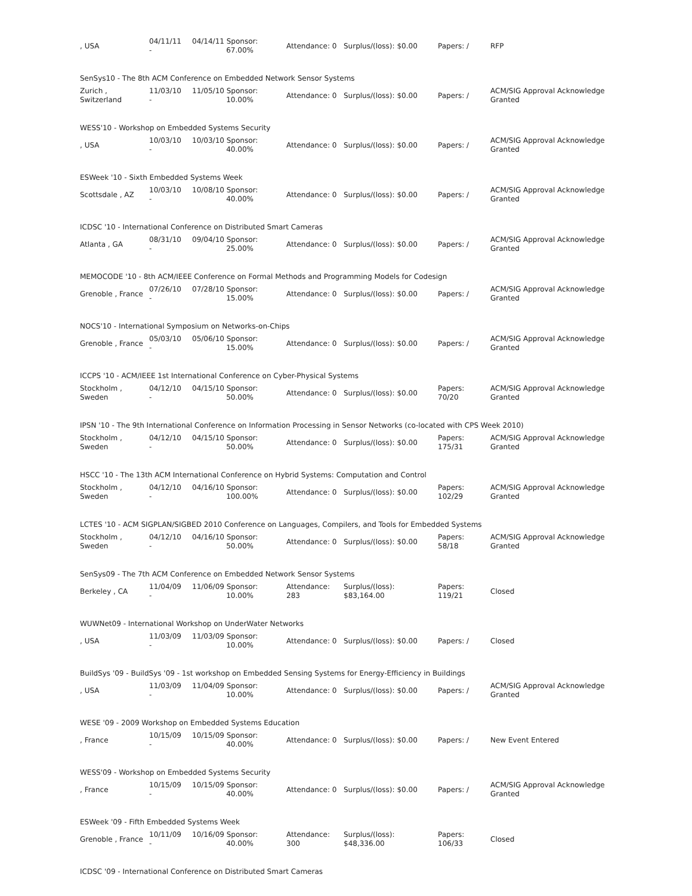| , USA | 04/11/11 - | 04/14/11 Sponsor: 67.00% | Attendance: 0 | Surplus/(loss): $0.00 | Papers: / | RFP |
| SenSys10 - The 8th ACM Conference on Embedded Network Sensor Systems | | | | | | |
| Zurich , Switzerland | 11/03/10 - | 11/05/10 Sponsor: 10.00% | Attendance: 0 | Surplus/(loss): $0.00 | Papers: / | ACM/SIG Approval Acknowledge Granted |
| WESS'10 - Workshop on Embedded Systems Security | | | | | | |
| , USA | 10/03/10 - | 10/03/10 Sponsor: 40.00% | Attendance: 0 | Surplus/(loss): $0.00 | Papers: / | ACM/SIG Approval Acknowledge Granted |
| ESWeek '10 - Sixth Embedded Systems Week | | | | | | |
| Scottsdale , AZ | 10/03/10 - | 10/08/10 Sponsor: 40.00% | Attendance: 0 | Surplus/(loss): $0.00 | Papers: / | ACM/SIG Approval Acknowledge Granted |
| ICDSC '10 - International Conference on Distributed Smart Cameras | | | | | | |
| Atlanta , GA | 08/31/10 - | 09/04/10 Sponsor: 25.00% | Attendance: 0 | Surplus/(loss): $0.00 | Papers: / | ACM/SIG Approval Acknowledge Granted |
| MEMOCODE '10 - 8th ACM/IEEE Conference on Formal Methods and Programming Models for Codesign | | | | | | |
| Grenoble , France | 07/26/10 - | 07/28/10 Sponsor: 15.00% | Attendance: 0 | Surplus/(loss): $0.00 | Papers: / | ACM/SIG Approval Acknowledge Granted |
| NOCS'10 - International Symposium on Networks-on-Chips | | | | | | |
| Grenoble , France | 05/03/10 - | 05/06/10 Sponsor: 15.00% | Attendance: 0 | Surplus/(loss): $0.00 | Papers: / | ACM/SIG Approval Acknowledge Granted |
| ICCPS '10 - ACM/IEEE 1st International Conference on Cyber-Physical Systems | | | | | | |
| Stockholm , Sweden | 04/12/10 - | 04/15/10 Sponsor: 50.00% | Attendance: 0 | Surplus/(loss): $0.00 | Papers: 70/20 | ACM/SIG Approval Acknowledge Granted |
| IPSN '10 - The 9th International Conference on Information Processing in Sensor Networks (co-located with CPS Week 2010) | | | | | | |
| Stockholm , Sweden | 04/12/10 - | 04/15/10 Sponsor: 50.00% | Attendance: 0 | Surplus/(loss): $0.00 | Papers: 175/31 | ACM/SIG Approval Acknowledge Granted |
| HSCC '10 - The 13th ACM International Conference on Hybrid Systems: Computation and Control | | | | | | |
| Stockholm , Sweden | 04/12/10 - | 04/16/10 Sponsor: 100.00% | Attendance: 0 | Surplus/(loss): $0.00 | Papers: 102/29 | ACM/SIG Approval Acknowledge Granted |
| LCTES '10 - ACM SIGPLAN/SIGBED 2010 Conference on Languages, Compilers, and Tools for Embedded Systems | | | | | | |
| Stockholm , Sweden | 04/12/10 - | 04/16/10 Sponsor: 50.00% | Attendance: 0 | Surplus/(loss): $0.00 | Papers: 58/18 | ACM/SIG Approval Acknowledge Granted |
| SenSys09 - The 7th ACM Conference on Embedded Network Sensor Systems | | | | | | |
| Berkeley , CA | 11/04/09 - | 11/06/09 Sponsor: 10.00% | Attendance: 283 | Surplus/(loss): $83,164.00 | Papers: 119/21 | Closed |
| WUWNet09 - International Workshop on UnderWater Networks | | | | | | |
| , USA | 11/03/09 - | 11/03/09 Sponsor: 10.00% | Attendance: 0 | Surplus/(loss): $0.00 | Papers: / | Closed |
| BuildSys '09 - BuildSys '09 - 1st workshop on Embedded Sensing Systems for Energy-Efficiency in Buildings | | | | | | |
| , USA | 11/03/09 - | 11/04/09 Sponsor: 10.00% | Attendance: 0 | Surplus/(loss): $0.00 | Papers: / | ACM/SIG Approval Acknowledge Granted |
| WESE '09 - 2009 Workshop on Embedded Systems Education | | | | | | |
| , France | 10/15/09 - | 10/15/09 Sponsor: 40.00% | Attendance: 0 | Surplus/(loss): $0.00 | Papers: / | New Event Entered |
| WESS'09 - Workshop on Embedded Systems Security | | | | | | |
| , France | 10/15/09 - | 10/15/09 Sponsor: 40.00% | Attendance: 0 | Surplus/(loss): $0.00 | Papers: / | ACM/SIG Approval Acknowledge Granted |
| ESWeek '09 - Fifth Embedded Systems Week | | | | | | |
| Grenoble , France | 10/11/09 - | 10/16/09 Sponsor: 40.00% | Attendance: 300 | Surplus/(loss): $48,336.00 | Papers: 106/33 | Closed |
| ICDSC '09 - International Conference on Distributed Smart Cameras | | | | | | |